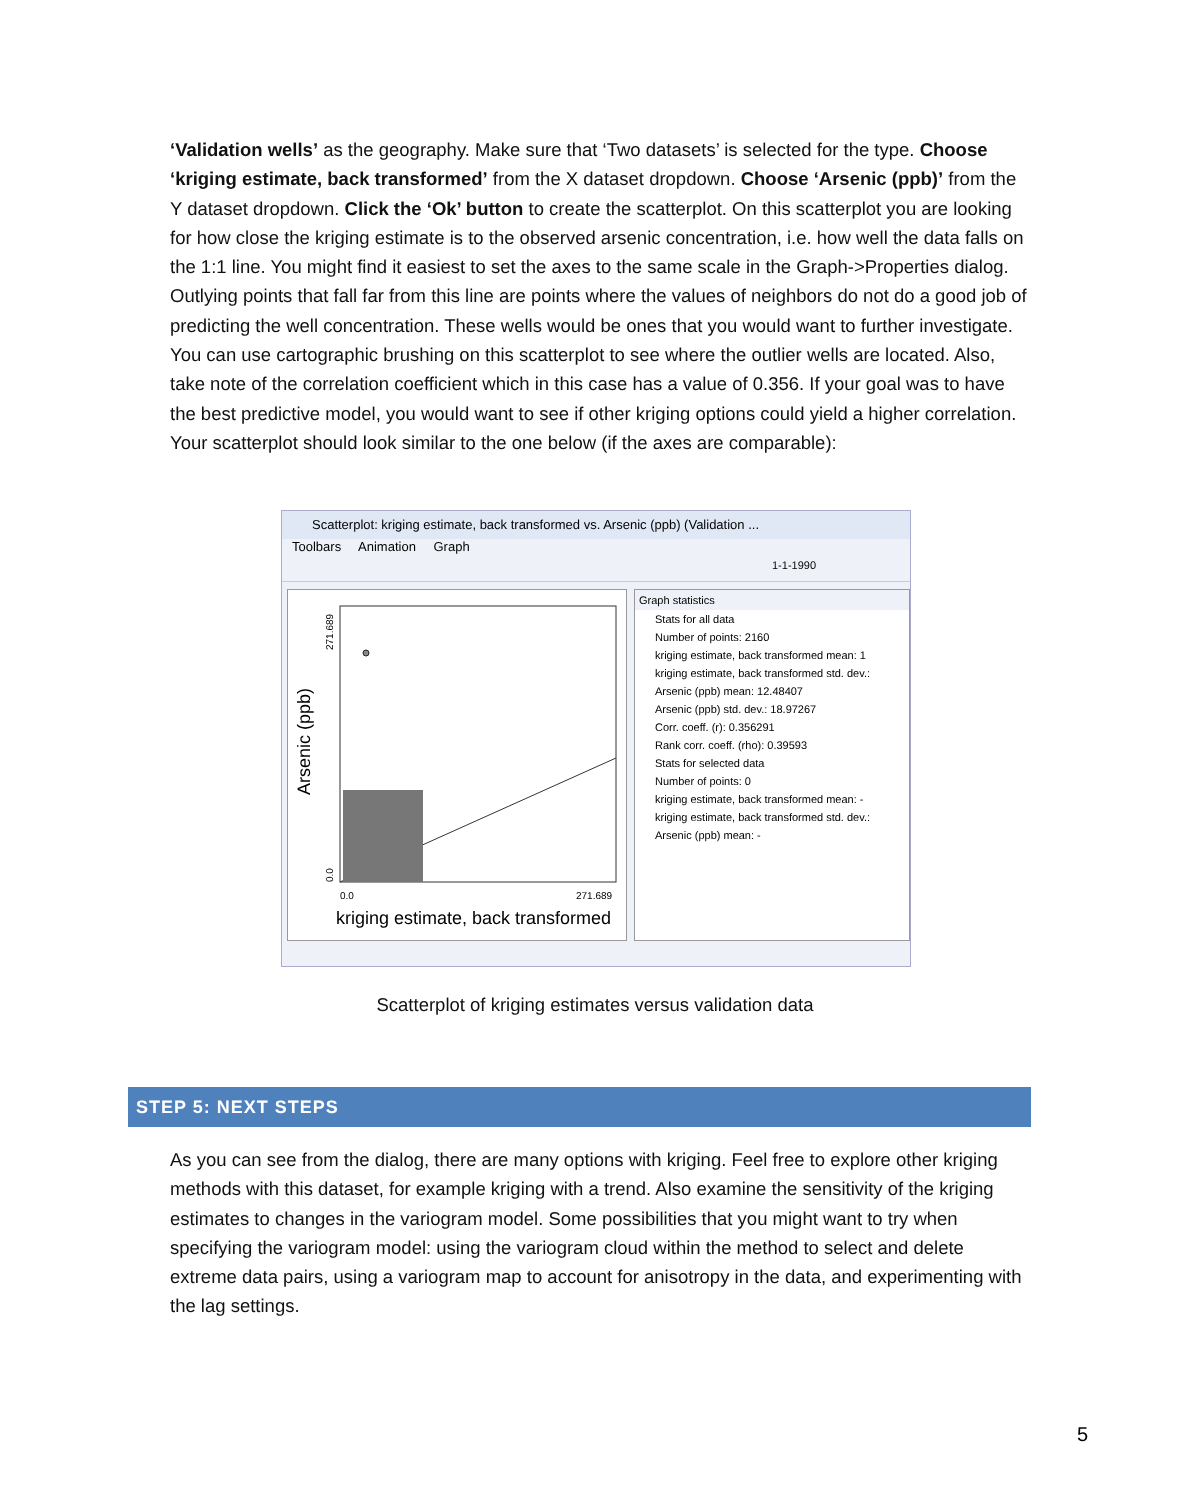‘Validation wells’ as the geography. Make sure that ‘Two datasets’ is selected for the type. Choose ‘kriging estimate, back transformed’ from the X dataset dropdown. Choose ‘Arsenic (ppb)’ from the Y dataset dropdown. Click the ‘Ok’ button to create the scatterplot. On this scatterplot you are looking for how close the kriging estimate is to the observed arsenic concentration, i.e. how well the data falls on the 1:1 line. You might find it easiest to set the axes to the same scale in the Graph->Properties dialog. Outlying points that fall far from this line are points where the values of neighbors do not do a good job of predicting the well concentration. These wells would be ones that you would want to further investigate. You can use cartographic brushing on this scatterplot to see where the outlier wells are located. Also, take note of the correlation coefficient which in this case has a value of 0.356. If your goal was to have the best predictive model, you would want to see if other kriging options could yield a higher correlation. Your scatterplot should look similar to the one below (if the axes are comparable):
Scatterplot: kriging estimate, back transformed vs. Arsenic (ppb) (Validation ...
Toolbars Animation Graph
1-1-1990
Arsenic (ppb)
271.689
0.0
0.0
271.689
kriging estimate, back transformed
Graph statistics
Stats for all data
Number of points: 2160
kriging estimate, back transformed mean: 1
kriging estimate, back transformed std. dev.:
Arsenic (ppb) mean: 12.48407
Arsenic (ppb) std. dev.: 18.97267
Corr. coeff. (r): 0.356291
Rank corr. coeff. (rho): 0.39593
Stats for selected data
Number of points: 0
kriging estimate, back transformed mean: -
kriging estimate, back transformed std. dev.:
Arsenic (ppb) mean: -
Scatterplot of kriging estimates versus validation data
STEP 5: NEXT STEPS
As you can see from the dialog, there are many options with kriging. Feel free to explore other kriging methods with this dataset, for example kriging with a trend. Also examine the sensitivity of the kriging estimates to changes in the variogram model. Some possibilities that you might want to try when specifying the variogram model: using the variogram cloud within the method to select and delete extreme data pairs, using a variogram map to account for anisotropy in the data, and experimenting with the lag settings.
5